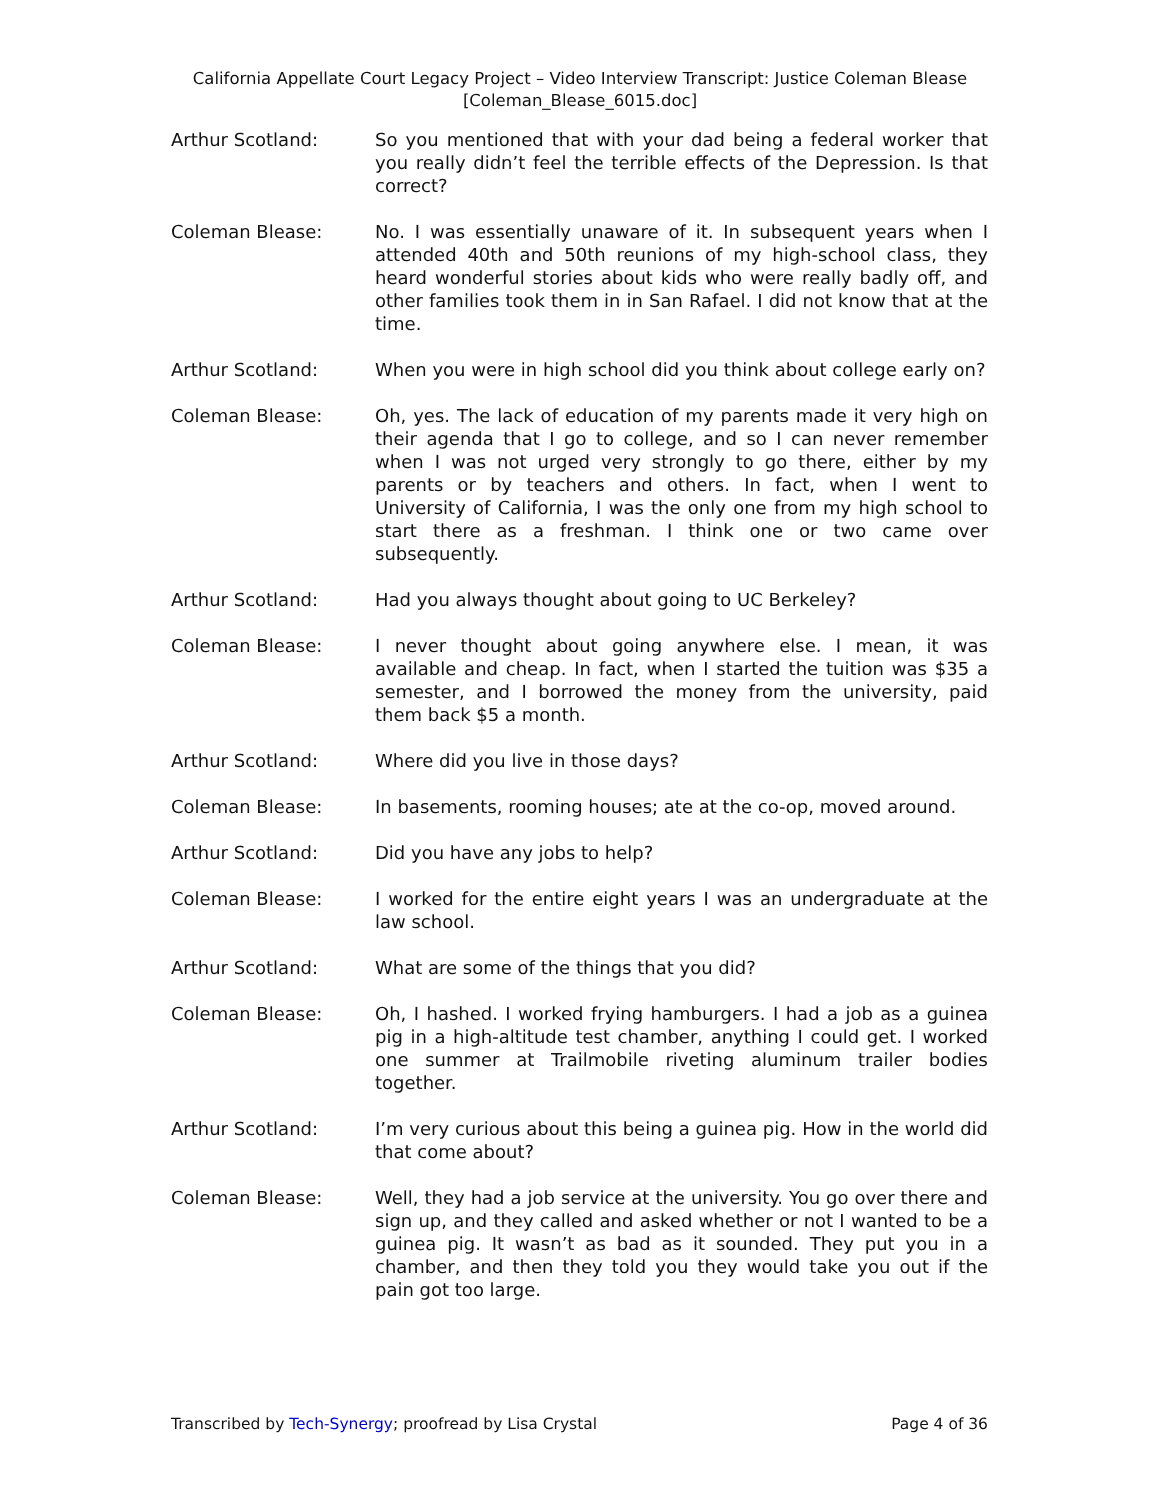California Appellate Court Legacy Project – Video Interview Transcript: Justice Coleman Blease
[Coleman_Blease_6015.doc]
Arthur Scotland: So you mentioned that with your dad being a federal worker that you really didn’t feel the terrible effects of the Depression. Is that correct?
Coleman Blease: No. I was essentially unaware of it. In subsequent years when I attended 40th and 50th reunions of my high-school class, they heard wonderful stories about kids who were really badly off, and other families took them in in San Rafael. I did not know that at the time.
Arthur Scotland: When you were in high school did you think about college early on?
Coleman Blease: Oh, yes. The lack of education of my parents made it very high on their agenda that I go to college, and so I can never remember when I was not urged very strongly to go there, either by my parents or by teachers and others. In fact, when I went to University of California, I was the only one from my high school to start there as a freshman. I think one or two came over subsequently.
Arthur Scotland: Had you always thought about going to UC Berkeley?
Coleman Blease: I never thought about going anywhere else. I mean, it was available and cheap. In fact, when I started the tuition was $35 a semester, and I borrowed the money from the university, paid them back $5 a month.
Arthur Scotland: Where did you live in those days?
Coleman Blease: In basements, rooming houses; ate at the co-op, moved around.
Arthur Scotland: Did you have any jobs to help?
Coleman Blease: I worked for the entire eight years I was an undergraduate at the law school.
Arthur Scotland: What are some of the things that you did?
Coleman Blease: Oh, I hashed. I worked frying hamburgers. I had a job as a guinea pig in a high-altitude test chamber, anything I could get. I worked one summer at Trailmobile riveting aluminum trailer bodies together.
Arthur Scotland: I’m very curious about this being a guinea pig. How in the world did that come about?
Coleman Blease: Well, they had a job service at the university. You go over there and sign up, and they called and asked whether or not I wanted to be a guinea pig. It wasn’t as bad as it sounded. They put you in a chamber, and then they told you they would take you out if the pain got too large.
Transcribed by Tech-Synergy; proofread by Lisa Crystal Page 4 of 36